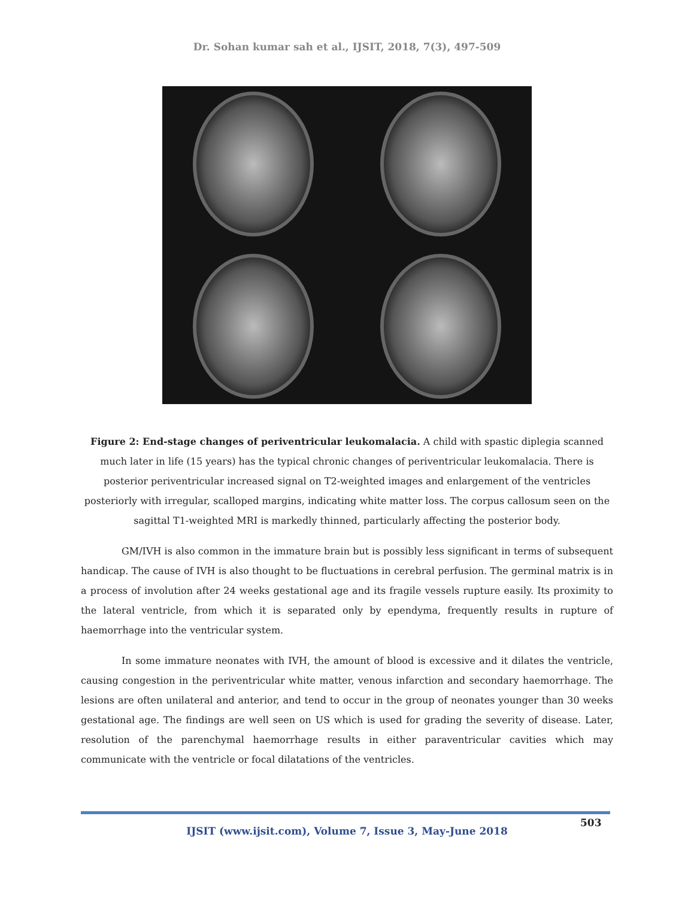Dr. Sohan kumar sah et al., IJSIT, 2018, 7(3), 497-509
Figure 2: End-stage changes of periventricular leukomalacia. A child with spastic diplegia scanned much later in life (15 years) has the typical chronic changes of periventricular leukomalacia. There is posterior periventricular increased signal on T2-weighted images and enlargement of the ventricles posteriorly with irregular, scalloped margins, indicating white matter loss. The corpus callosum seen on the sagittal T1-weighted MRI is markedly thinned, particularly affecting the posterior body.
GM/IVH is also common in the immature brain but is possibly less significant in terms of subsequent handicap. The cause of IVH is also thought to be fluctuations in cerebral perfusion. The germinal matrix is in a process of involution after 24 weeks gestational age and its fragile vessels rupture easily. Its proximity to the lateral ventricle, from which it is separated only by ependyma, frequently results in rupture of haemorrhage into the ventricular system.
In some immature neonates with IVH, the amount of blood is excessive and it dilates the ventricle, causing congestion in the periventricular white matter, venous infarction and secondary haemorrhage. The lesions are often unilateral and anterior, and tend to occur in the group of neonates younger than 30 weeks gestational age. The findings are well seen on US which is used for grading the severity of disease. Later, resolution of the parenchymal haemorrhage results in either paraventricular cavities which may communicate with the ventricle or focal dilatations of the ventricles.
503
IJSIT (www.ijsit.com), Volume 7, Issue 3, May-June 2018